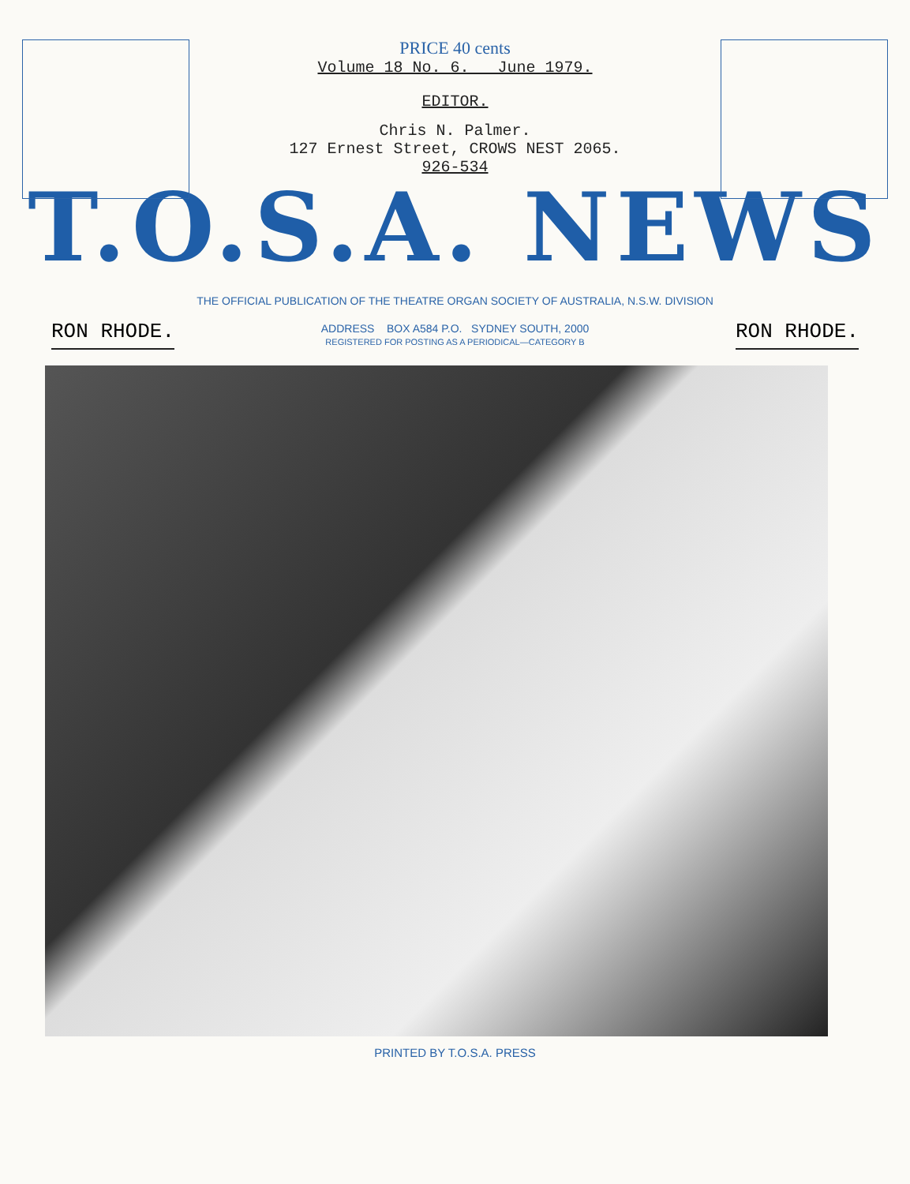PRICE 40 cents
Volume 18 No. 6. June 1979.
EDITOR.
Chris N. Palmer.
127 Ernest Street, CROWS NEST 2065.
926-534
T.O.S.A. NEWS
THE OFFICIAL PUBLICATION OF THE THEATRE ORGAN SOCIETY OF AUSTRALIA, N.S.W. DIVISION
RON RHODE.
ADDRESS BOX A584 P.O. SYDNEY SOUTH, 2000
REGISTERED FOR POSTING AS A PERIODICAL—CATEGORY B
RON RHODE.
PRINTED BY T.O.S.A. PRESS